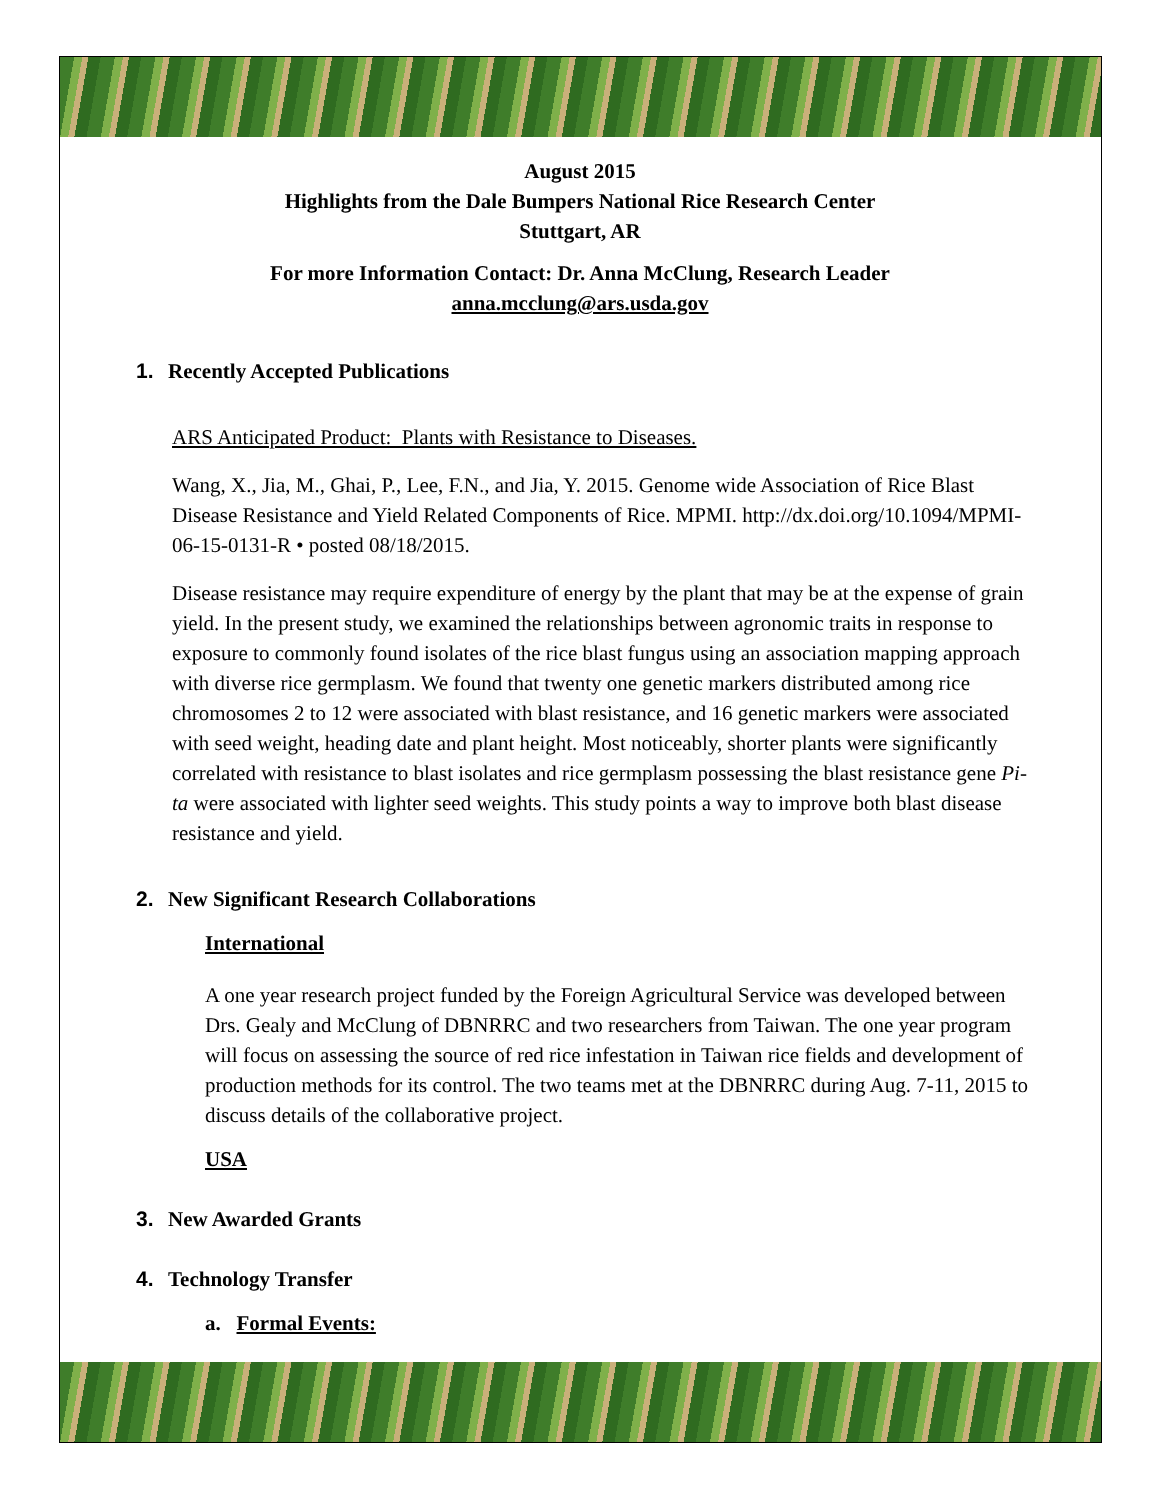August 2015
Highlights from the Dale Bumpers National Rice Research Center
Stuttgart, AR
For more Information Contact: Dr. Anna McClung, Research Leader
anna.mcclung@ars.usda.gov
1. Recently Accepted Publications
ARS Anticipated Product: Plants with Resistance to Diseases.
Wang, X., Jia, M., Ghai, P., Lee, F.N., and Jia, Y. 2015. Genome wide Association of Rice Blast Disease Resistance and Yield Related Components of Rice. MPMI. http://dx.doi.org/10.1094/MPMI-06-15-0131-R • posted 08/18/2015.
Disease resistance may require expenditure of energy by the plant that may be at the expense of grain yield. In the present study, we examined the relationships between agronomic traits in response to exposure to commonly found isolates of the rice blast fungus using an association mapping approach with diverse rice germplasm. We found that twenty one genetic markers distributed among rice chromosomes 2 to 12 were associated with blast resistance, and 16 genetic markers were associated with seed weight, heading date and plant height. Most noticeably, shorter plants were significantly correlated with resistance to blast isolates and rice germplasm possessing the blast resistance gene Pi-ta were associated with lighter seed weights. This study points a way to improve both blast disease resistance and yield.
2. New Significant Research Collaborations
International
A one year research project funded by the Foreign Agricultural Service was developed between Drs. Gealy and McClung of DBNRRC and two researchers from Taiwan. The one year program will focus on assessing the source of red rice infestation in Taiwan rice fields and development of production methods for its control. The two teams met at the DBNRRC during Aug. 7-11, 2015 to discuss details of the collaborative project.
USA
3. New Awarded Grants
4. Technology Transfer
a. Formal Events: